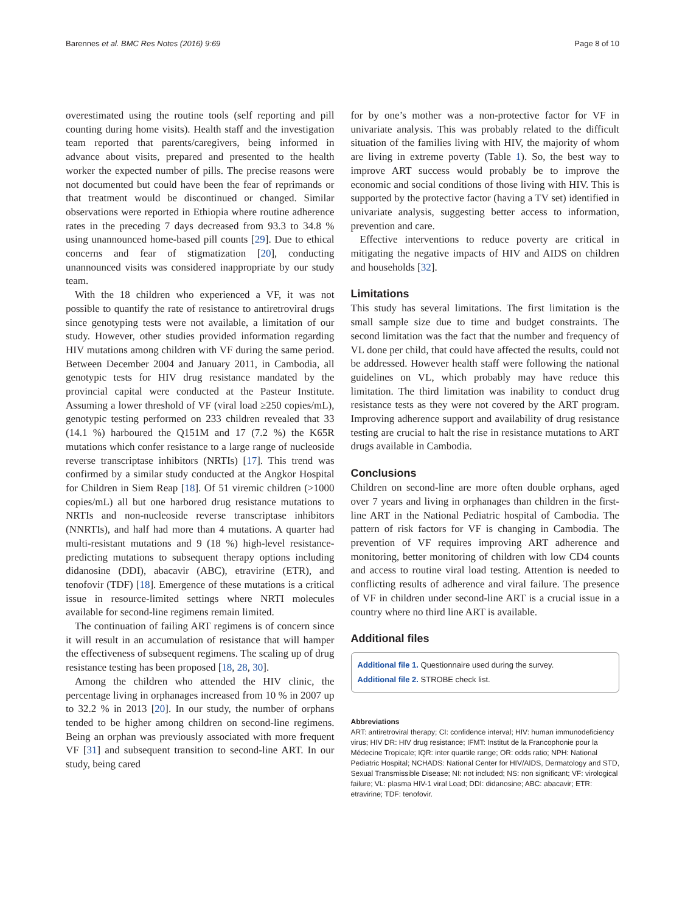Barennes et al. BMC Res Notes (2016) 9:69 Page 8 of 10
overestimated using the routine tools (self reporting and pill counting during home visits). Health staff and the investigation team reported that parents/caregivers, being informed in advance about visits, prepared and presented to the health worker the expected number of pills. The precise reasons were not documented but could have been the fear of reprimands or that treatment would be discontinued or changed. Similar observations were reported in Ethiopia where routine adherence rates in the preceding 7 days decreased from 93.3 to 34.8 % using unannounced home-based pill counts [29]. Due to ethical concerns and fear of stigmatization [20], conducting unannounced visits was considered inappropriate by our study team.
With the 18 children who experienced a VF, it was not possible to quantify the rate of resistance to antiretroviral drugs since genotyping tests were not available, a limitation of our study. However, other studies provided information regarding HIV mutations among children with VF during the same period. Between December 2004 and January 2011, in Cambodia, all genotypic tests for HIV drug resistance mandated by the provincial capital were conducted at the Pasteur Institute. Assuming a lower threshold of VF (viral load ≥250 copies/mL), genotypic testing performed on 233 children revealed that 33 (14.1 %) harboured the Q151M and 17 (7.2 %) the K65R mutations which confer resistance to a large range of nucleoside reverse transcriptase inhibitors (NRTIs) [17]. This trend was confirmed by a similar study conducted at the Angkor Hospital for Children in Siem Reap [18]. Of 51 viremic children (>1000 copies/mL) all but one harbored drug resistance mutations to NRTIs and non-nucleoside reverse transcriptase inhibitors (NNRTIs), and half had more than 4 mutations. A quarter had multi-resistant mutations and 9 (18 %) high-level resistance-predicting mutations to subsequent therapy options including didanosine (DDI), abacavir (ABC), etravirine (ETR), and tenofovir (TDF) [18]. Emergence of these mutations is a critical issue in resource-limited settings where NRTI molecules available for second-line regimens remain limited.
The continuation of failing ART regimens is of concern since it will result in an accumulation of resistance that will hamper the effectiveness of subsequent regimens. The scaling up of drug resistance testing has been proposed [18, 28, 30].
Among the children who attended the HIV clinic, the percentage living in orphanages increased from 10 % in 2007 up to 32.2 % in 2013 [20]. In our study, the number of orphans tended to be higher among children on second-line regimens. Being an orphan was previously associated with more frequent VF [31] and subsequent transition to second-line ART. In our study, being cared
for by one’s mother was a non-protective factor for VF in univariate analysis. This was probably related to the difficult situation of the families living with HIV, the majority of whom are living in extreme poverty (Table 1). So, the best way to improve ART success would probably be to improve the economic and social conditions of those living with HIV. This is supported by the protective factor (having a TV set) identified in univariate analysis, suggesting better access to information, prevention and care.
Effective interventions to reduce poverty are critical in mitigating the negative impacts of HIV and AIDS on children and households [32].
Limitations
This study has several limitations. The first limitation is the small sample size due to time and budget constraints. The second limitation was the fact that the number and frequency of VL done per child, that could have affected the results, could not be addressed. However health staff were following the national guidelines on VL, which probably may have reduce this limitation. The third limitation was inability to conduct drug resistance tests as they were not covered by the ART program. Improving adherence support and availability of drug resistance testing are crucial to halt the rise in resistance mutations to ART drugs available in Cambodia.
Conclusions
Children on second-line are more often double orphans, aged over 7 years and living in orphanages than children in the first-line ART in the National Pediatric hospital of Cambodia. The pattern of risk factors for VF is changing in Cambodia. The prevention of VF requires improving ART adherence and monitoring, better monitoring of children with low CD4 counts and access to routine viral load testing. Attention is needed to conflicting results of adherence and viral failure. The presence of VF in children under second-line ART is a crucial issue in a country where no third line ART is available.
Additional files
Additional file 1. Questionnaire used during the survey.
Additional file 2. STROBE check list.
Abbreviations
ART: antiretroviral therapy; CI: confidence interval; HIV: human immunodeficiency virus; HIV DR: HIV drug resistance; IFMT: Institut de la Francophonie pour la Médecine Tropicale; IQR: inter quartile range; OR: odds ratio; NPH: National Pediatric Hospital; NCHADS: National Center for HIV/AIDS, Dermatology and STD, Sexual Transmissible Disease; NI: not included; NS: non significant; VF: virological failure; VL: plasma HIV-1 viral Load; DDI: didanosine; ABC: abacavir; ETR: etravirine; TDF: tenofovir.